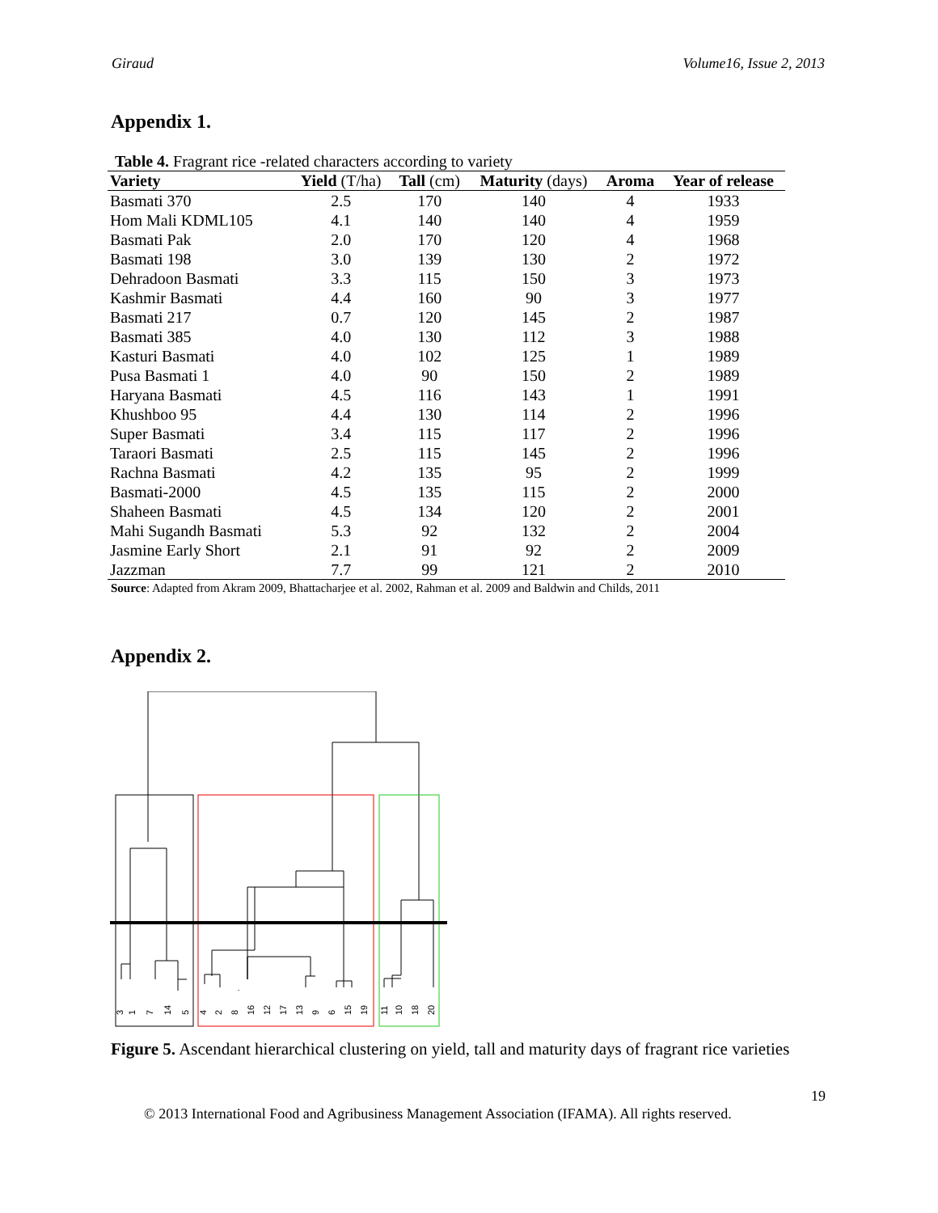Giraud Volume16, Issue 2, 2013
Appendix 1.
Table 4. Fragrant rice -related characters according to variety
| Variety | Yield (T/ha) | Tall (cm) | Maturity (days) | Aroma | Year of release |
| --- | --- | --- | --- | --- | --- |
| Basmati 370 | 2.5 | 170 | 140 | 4 | 1933 |
| Hom Mali KDML105 | 4.1 | 140 | 140 | 4 | 1959 |
| Basmati Pak | 2.0 | 170 | 120 | 4 | 1968 |
| Basmati 198 | 3.0 | 139 | 130 | 2 | 1972 |
| Dehradoon Basmati | 3.3 | 115 | 150 | 3 | 1973 |
| Kashmir Basmati | 4.4 | 160 | 90 | 3 | 1977 |
| Basmati 217 | 0.7 | 120 | 145 | 2 | 1987 |
| Basmati 385 | 4.0 | 130 | 112 | 3 | 1988 |
| Kasturi Basmati | 4.0 | 102 | 125 | 1 | 1989 |
| Pusa Basmati 1 | 4.0 | 90 | 150 | 2 | 1989 |
| Haryana Basmati | 4.5 | 116 | 143 | 1 | 1991 |
| Khushboo 95 | 4.4 | 130 | 114 | 2 | 1996 |
| Super Basmati | 3.4 | 115 | 117 | 2 | 1996 |
| Taraori Basmati | 2.5 | 115 | 145 | 2 | 1996 |
| Rachna Basmati | 4.2 | 135 | 95 | 2 | 1999 |
| Basmati-2000 | 4.5 | 135 | 115 | 2 | 2000 |
| Shaheen Basmati | 4.5 | 134 | 120 | 2 | 2001 |
| Mahi Sugandh Basmati | 5.3 | 92 | 132 | 2 | 2004 |
| Jasmine Early Short | 2.1 | 91 | 92 | 2 | 2009 |
| Jazzman | 7.7 | 99 | 121 | 2 | 2010 |
Source: Adapted from Akram 2009, Bhattacharjee et al. 2002, Rahman et al. 2009 and Baldwin and Childs, 2011
Appendix 2.
3
1
7
14
5
4
2
8
16
12
17
13
9
6
15
19
11
10
18
20
Figure 5. Ascendant hierarchical clustering on yield, tall and maturity days of fragrant rice varieties
19
© 2013 International Food and Agribusiness Management Association (IFAMA). All rights reserved.